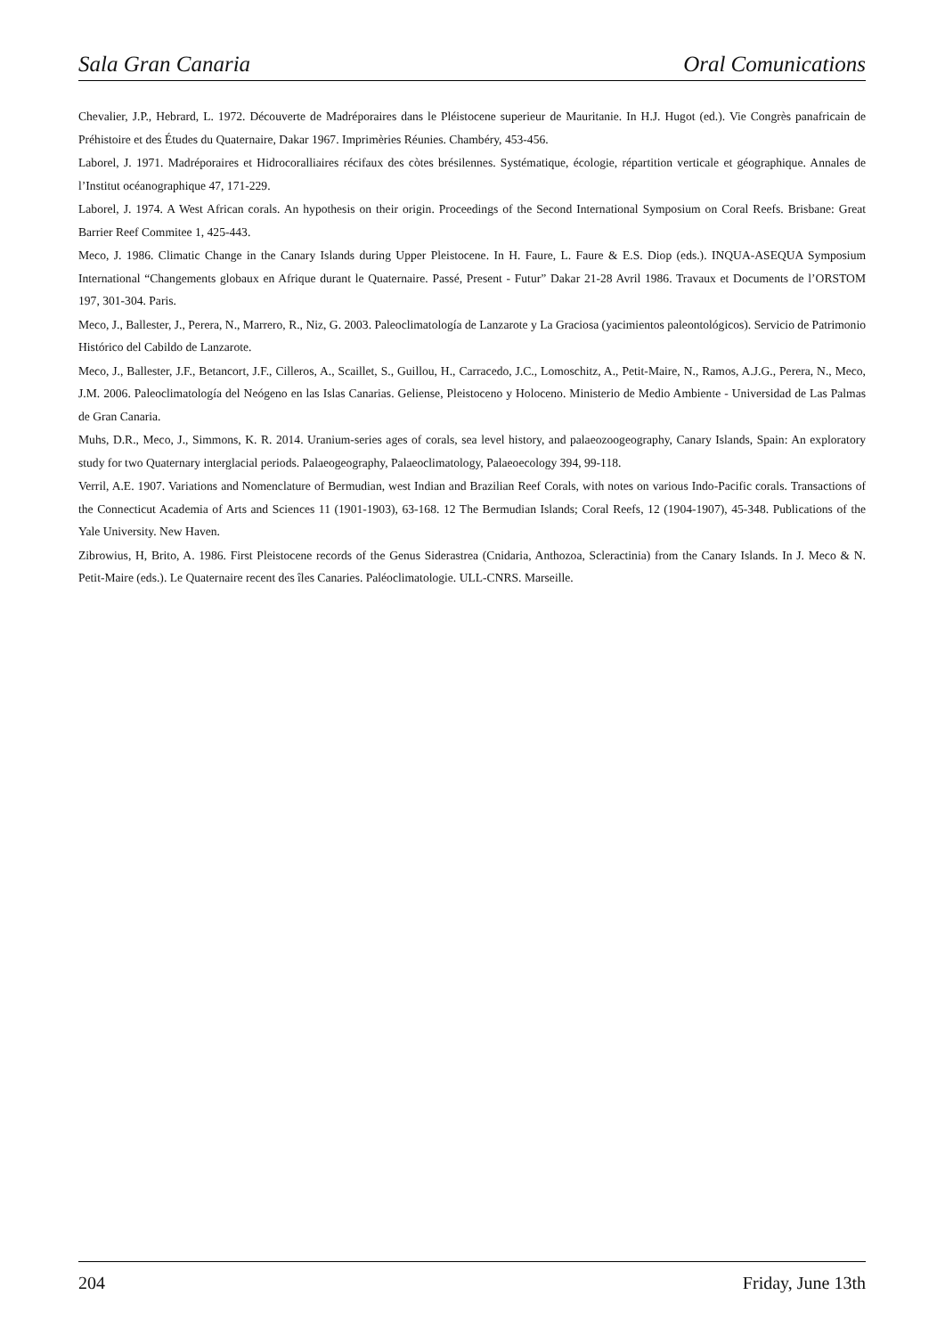Sala Gran Canaria Oral Comunications
Chevalier, J.P., Hebrard, L. 1972. Découverte de Madréporaires dans le Pléistocene superieur de Mauritanie. In H.J. Hugot (ed.). Vie Congrès panafricain de Préhistoire et des Études du Quaternaire, Dakar 1967. Imprimèries Réunies. Chambéry, 453-456.
Laborel, J. 1971. Madréporaires et Hidrocoralliaires récifaux des còtes brésilennes. Systématique, écologie, répartition verticale et géographique. Annales de l’Institut océanographique 47, 171-229.
Laborel, J. 1974. A West African corals. An hypothesis on their origin. Proceedings of the Second International Symposium on Coral Reefs. Brisbane: Great Barrier Reef Commitee 1, 425-443.
Meco, J. 1986. Climatic Change in the Canary Islands during Upper Pleistocene. In H. Faure, L. Faure & E.S. Diop (eds.). INQUA-ASEQUA Symposium International “Changements globaux en Afrique durant le Quaternaire. Passé, Present - Futur” Dakar 21-28 Avril 1986. Travaux et Documents de l’ORSTOM 197, 301-304. Paris.
Meco, J., Ballester, J., Perera, N., Marrero, R., Niz, G. 2003. Paleoclimatología de Lanzarote y La Graciosa (yacimientos paleontológicos). Servicio de Patrimonio Histórico del Cabildo de Lanzarote.
Meco, J., Ballester, J.F., Betancort, J.F., Cilleros, A., Scaillet, S., Guillou, H., Carracedo, J.C., Lomoschitz, A., Petit-Maire, N., Ramos, A.J.G., Perera, N., Meco, J.M. 2006. Paleoclimatología del Neógeno en las Islas Canarias. Geliense, Pleistoceno y Holoceno. Ministerio de Medio Ambiente - Universidad de Las Palmas de Gran Canaria.
Muhs, D.R., Meco, J., Simmons, K. R. 2014. Uranium-series ages of corals, sea level history, and palaeozoogeography, Canary Islands, Spain: An exploratory study for two Quaternary interglacial periods. Palaeogeography, Palaeoclimatology, Palaeoecology 394, 99-118.
Verril, A.E. 1907. Variations and Nomenclature of Bermudian, west Indian and Brazilian Reef Corals, with notes on various Indo-Pacific corals. Transactions of the Connecticut Academia of Arts and Sciences 11 (1901-1903), 63-168. 12 The Bermudian Islands; Coral Reefs, 12 (1904-1907), 45-348. Publications of the Yale University. New Haven.
Zibrowius, H, Brito, A. 1986. First Pleistocene records of the Genus Siderastrea (Cnidaria, Anthozoa, Scleractinia) from the Canary Islands. In J. Meco & N. Petit-Maire (eds.). Le Quaternaire recent des îles Canaries. Paléoclimatologie. ULL-CNRS. Marseille.
204 Friday, June 13th